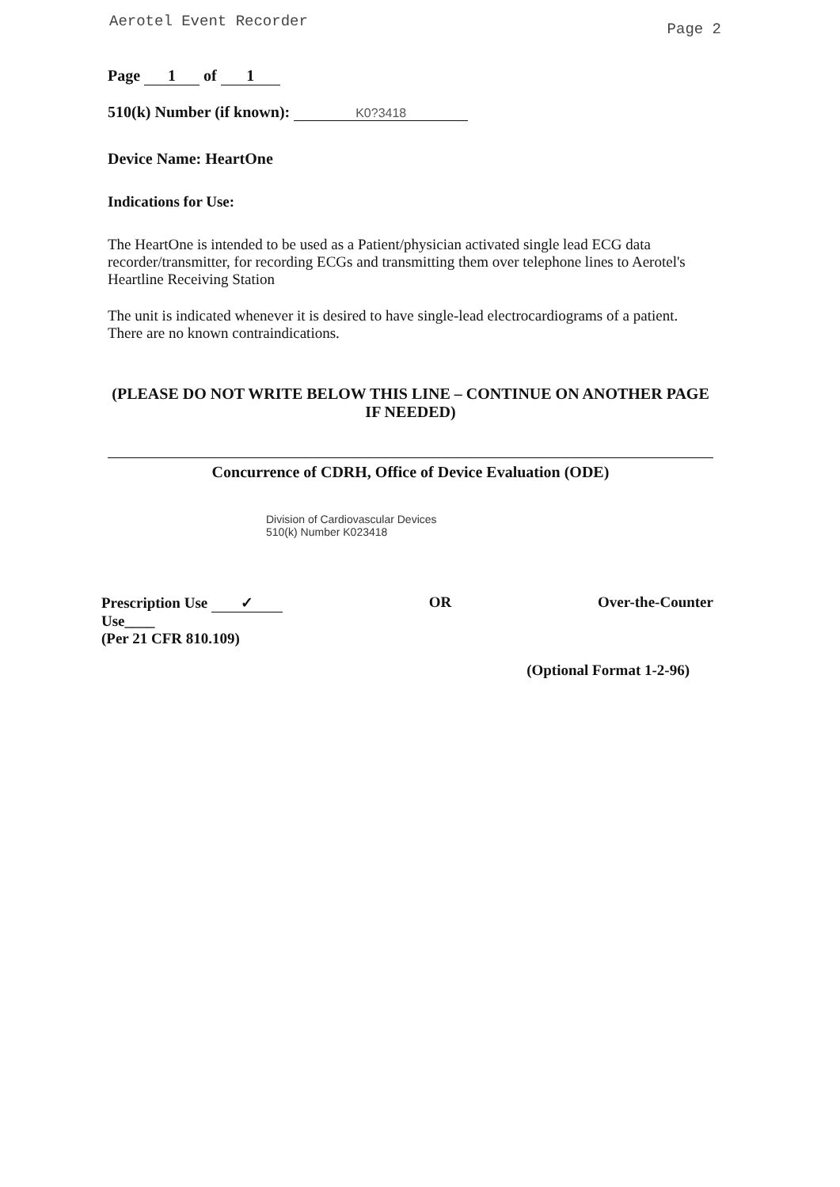Aerotel Event Recorder Page 2
Page 1 of 1
510(k) Number (if known): K0?3418
Device Name: HeartOne
Indications for Use:
The HeartOne is intended to be used as a Patient/physician activated single lead ECG data recorder/transmitter, for recording ECGs and transmitting them over telephone lines to Aerotel's Heartline Receiving Station
The unit is indicated whenever it is desired to have single-lead electrocardiograms of a patient. There are no known contraindications.
(PLEASE DO NOT WRITE BELOW THIS LINE – CONTINUE ON ANOTHER PAGE IF NEEDED)
Concurrence of CDRH, Office of Device Evaluation (ODE)
Division of Cardiovascular Devices
510(k) Number K023418
Prescription Use ✓
Use____
(Per 21 CFR 810.109) OR Over-the-Counter
(Optional Format 1-2-96)